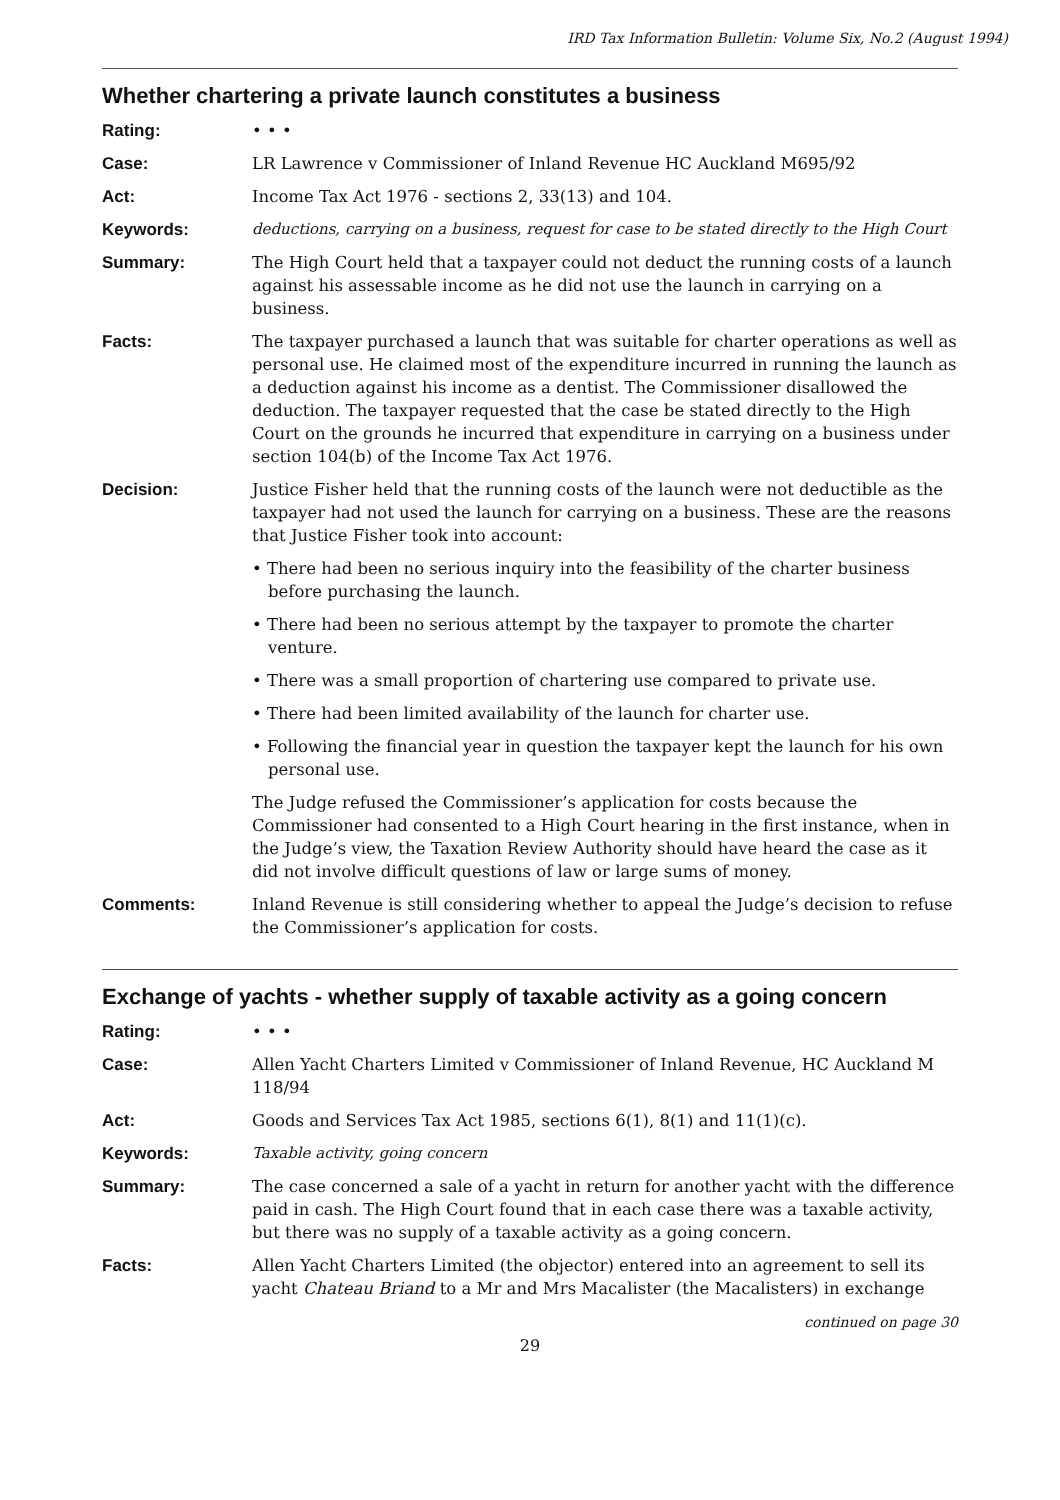IRD Tax Information Bulletin: Volume Six, No.2 (August 1994)
Whether chartering a private launch constitutes a business
Rating: • • •
Case: LR Lawrence v Commissioner of Inland Revenue HC Auckland M695/92
Act: Income Tax Act 1976 - sections 2, 33(13) and 104.
Keywords: deductions, carrying on a business, request for case to be stated directly to the High Court
Summary: The High Court held that a taxpayer could not deduct the running costs of a launch against his assessable income as he did not use the launch in carrying on a business.
Facts: The taxpayer purchased a launch that was suitable for charter operations as well as personal use. He claimed most of the expenditure incurred in running the launch as a deduction against his income as a dentist. The Commissioner disallowed the deduction. The taxpayer requested that the case be stated directly to the High Court on the grounds he incurred that expenditure in carrying on a business under section 104(b) of the Income Tax Act 1976.
Decision: Justice Fisher held that the running costs of the launch were not deductible as the taxpayer had not used the launch for carrying on a business. These are the reasons that Justice Fisher took into account:
• There had been no serious inquiry into the feasibility of the charter business before purchasing the launch.
• There had been no serious attempt by the taxpayer to promote the charter venture.
• There was a small proportion of chartering use compared to private use.
• There had been limited availability of the launch for charter use.
• Following the financial year in question the taxpayer kept the launch for his own personal use.
The Judge refused the Commissioner’s application for costs because the Commissioner had consented to a High Court hearing in the first instance, when in the Judge’s view, the Taxation Review Authority should have heard the case as it did not involve difficult questions of law or large sums of money.
Comments: Inland Revenue is still considering whether to appeal the Judge’s decision to refuse the Commissioner’s application for costs.
Exchange of yachts - whether supply of taxable activity as a going concern
Rating: • • •
Case: Allen Yacht Charters Limited v Commissioner of Inland Revenue, HC Auckland M 118/94
Act: Goods and Services Tax Act 1985, sections 6(1), 8(1) and 11(1)(c).
Keywords: Taxable activity, going concern
Summary: The case concerned a sale of a yacht in return for another yacht with the difference paid in cash. The High Court found that in each case there was a taxable activity, but there was no supply of a taxable activity as a going concern.
Facts: Allen Yacht Charters Limited (the objector) entered into an agreement to sell its yacht Chateau Briand to a Mr and Mrs Macalister (the Macalisters) in exchange
continued on page 30
29